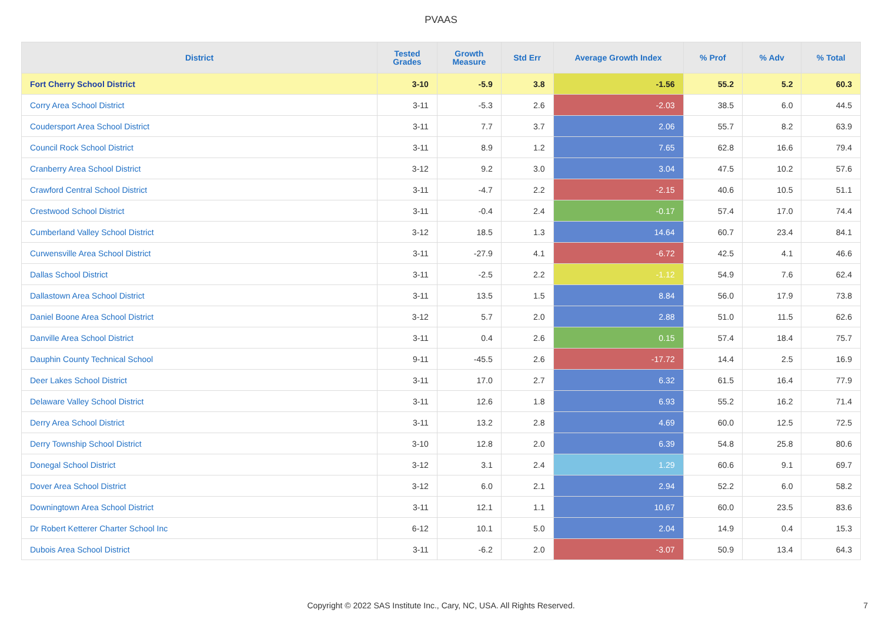PVAAS
| District | Tested Grades | Growth Measure | Std Err | Average Growth Index | % Prof | % Adv | % Total |
| --- | --- | --- | --- | --- | --- | --- | --- |
| Fort Cherry School District | 3-10 | -5.9 | 3.8 | -1.56 | 55.2 | 5.2 | 60.3 |
| Corry Area School District | 3-11 | -5.3 | 2.6 | -2.03 | 38.5 | 6.0 | 44.5 |
| Coudersport Area School District | 3-11 | 7.7 | 3.7 | 2.06 | 55.7 | 8.2 | 63.9 |
| Council Rock School District | 3-11 | 8.9 | 1.2 | 7.65 | 62.8 | 16.6 | 79.4 |
| Cranberry Area School District | 3-12 | 9.2 | 3.0 | 3.04 | 47.5 | 10.2 | 57.6 |
| Crawford Central School District | 3-11 | -4.7 | 2.2 | -2.15 | 40.6 | 10.5 | 51.1 |
| Crestwood School District | 3-11 | -0.4 | 2.4 | -0.17 | 57.4 | 17.0 | 74.4 |
| Cumberland Valley School District | 3-12 | 18.5 | 1.3 | 14.64 | 60.7 | 23.4 | 84.1 |
| Curwensville Area School District | 3-11 | -27.9 | 4.1 | -6.72 | 42.5 | 4.1 | 46.6 |
| Dallas School District | 3-11 | -2.5 | 2.2 | -1.12 | 54.9 | 7.6 | 62.4 |
| Dallastown Area School District | 3-11 | 13.5 | 1.5 | 8.84 | 56.0 | 17.9 | 73.8 |
| Daniel Boone Area School District | 3-12 | 5.7 | 2.0 | 2.88 | 51.0 | 11.5 | 62.6 |
| Danville Area School District | 3-11 | 0.4 | 2.6 | 0.15 | 57.4 | 18.4 | 75.7 |
| Dauphin County Technical School | 9-11 | -45.5 | 2.6 | -17.72 | 14.4 | 2.5 | 16.9 |
| Deer Lakes School District | 3-11 | 17.0 | 2.7 | 6.32 | 61.5 | 16.4 | 77.9 |
| Delaware Valley School District | 3-11 | 12.6 | 1.8 | 6.93 | 55.2 | 16.2 | 71.4 |
| Derry Area School District | 3-11 | 13.2 | 2.8 | 4.69 | 60.0 | 12.5 | 72.5 |
| Derry Township School District | 3-10 | 12.8 | 2.0 | 6.39 | 54.8 | 25.8 | 80.6 |
| Donegal School District | 3-12 | 3.1 | 2.4 | 1.29 | 60.6 | 9.1 | 69.7 |
| Dover Area School District | 3-12 | 6.0 | 2.1 | 2.94 | 52.2 | 6.0 | 58.2 |
| Downingtown Area School District | 3-11 | 12.1 | 1.1 | 10.67 | 60.0 | 23.5 | 83.6 |
| Dr Robert Ketterer Charter School Inc | 6-12 | 10.1 | 5.0 | 2.04 | 14.9 | 0.4 | 15.3 |
| Dubois Area School District | 3-11 | -6.2 | 2.0 | -3.07 | 50.9 | 13.4 | 64.3 |
Copyright © 2022 SAS Institute Inc., Cary, NC, USA. All Rights Reserved. 7